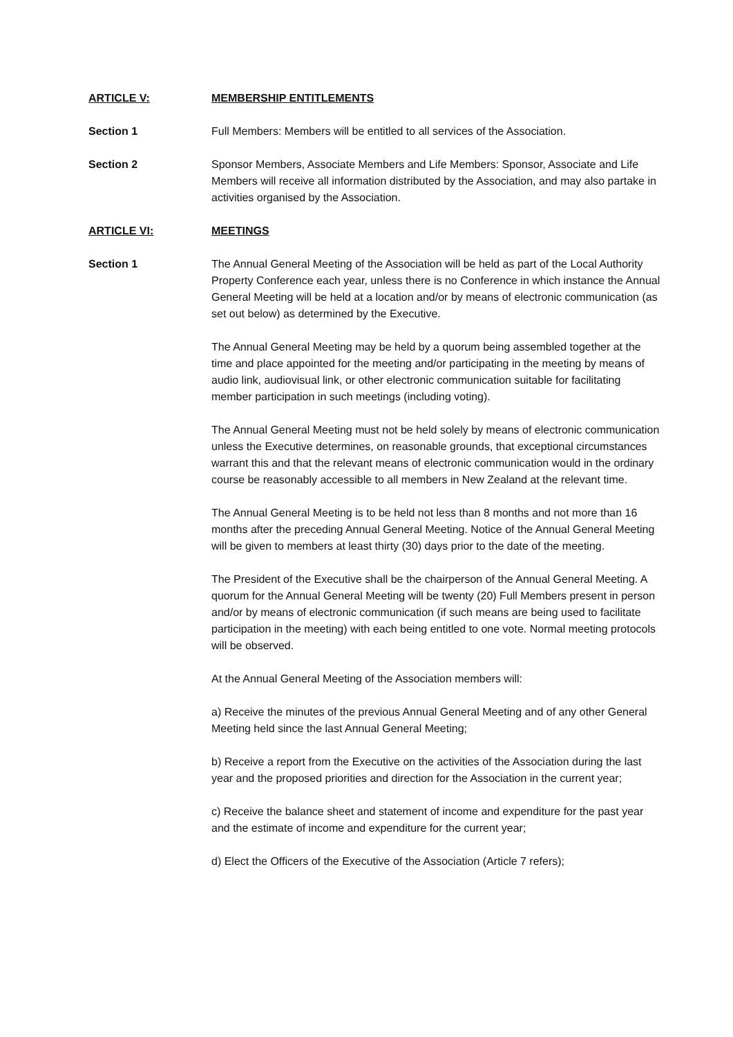ARTICLE V: MEMBERSHIP ENTITLEMENTS
Section 1 Full Members: Members will be entitled to all services of the Association.
Section 2 Sponsor Members, Associate Members and Life Members: Sponsor, Associate and Life Members will receive all information distributed by the Association, and may also partake in activities organised by the Association.
ARTICLE VI: MEETINGS
Section 1 The Annual General Meeting of the Association will be held as part of the Local Authority Property Conference each year, unless there is no Conference in which instance the Annual General Meeting will be held at a location and/or by means of electronic communication (as set out below) as determined by the Executive.
The Annual General Meeting may be held by a quorum being assembled together at the time and place appointed for the meeting and/or participating in the meeting by means of audio link, audiovisual link, or other electronic communication suitable for facilitating member participation in such meetings (including voting).
The Annual General Meeting must not be held solely by means of electronic communication unless the Executive determines, on reasonable grounds, that exceptional circumstances warrant this and that the relevant means of electronic communication would in the ordinary course be reasonably accessible to all members in New Zealand at the relevant time.
The Annual General Meeting is to be held not less than 8 months and not more than 16 months after the preceding Annual General Meeting. Notice of the Annual General Meeting will be given to members at least thirty (30) days prior to the date of the meeting.
The President of the Executive shall be the chairperson of the Annual General Meeting. A quorum for the Annual General Meeting will be twenty (20) Full Members present in person and/or by means of electronic communication (if such means are being used to facilitate participation in the meeting) with each being entitled to one vote. Normal meeting protocols will be observed.
At the Annual General Meeting of the Association members will:
a) Receive the minutes of the previous Annual General Meeting and of any other General Meeting held since the last Annual General Meeting;
b) Receive a report from the Executive on the activities of the Association during the last year and the proposed priorities and direction for the Association in the current year;
c) Receive the balance sheet and statement of income and expenditure for the past year and the estimate of income and expenditure for the current year;
d) Elect the Officers of the Executive of the Association (Article 7 refers);